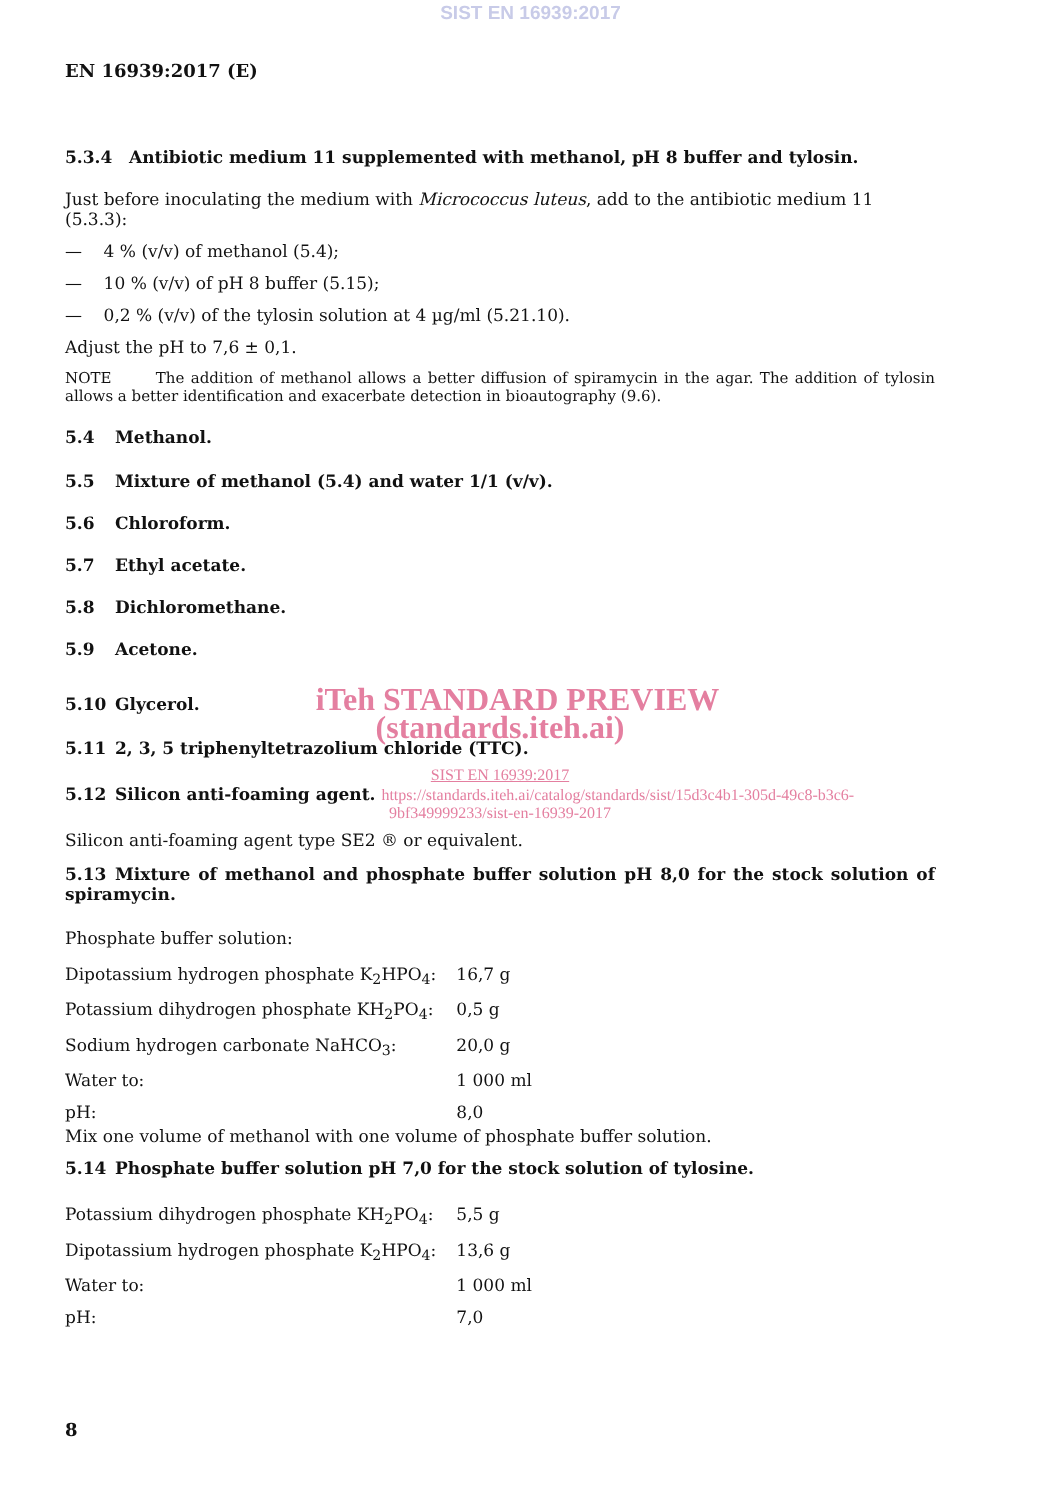SIST EN 16939:2017
EN 16939:2017 (E)
5.3.4 Antibiotic medium 11 supplemented with methanol, pH 8 buffer and tylosin.
Just before inoculating the medium with Micrococcus luteus, add to the antibiotic medium 11 (5.3.3):
— 4 % (v/v) of methanol (5.4);
— 10 % (v/v) of pH 8 buffer (5.15);
— 0,2 % (v/v) of the tylosin solution at 4 µg/ml (5.21.10).
Adjust the pH to 7,6 ± 0,1.
NOTE The addition of methanol allows a better diffusion of spiramycin in the agar. The addition of tylosin allows a better identification and exacerbate detection in bioautography (9.6).
5.4 Methanol.
5.5 Mixture of methanol (5.4) and water 1/1 (v/v).
5.6 Chloroform.
5.7 Ethyl acetate.
5.8 Dichloromethane.
5.9 Acetone.
5.10 Glycerol. iTeh STANDARD PREVIEW
(standards.iteh.ai)
5.11 2, 3, 5 triphenyltetrazolium chloride (TTC).
SIST EN 16939:2017
5.12 Silicon anti-foaming agent. https://standards.iteh.ai/catalog/standards/sist/15d3c4b1-305d-49c8-b3c6-
9bf349999233/sist-en-16939-2017
Silicon anti-foaming agent type SE2 ® or equivalent.
5.13 Mixture of methanol and phosphate buffer solution pH 8,0 for the stock solution of spiramycin.
Phosphate buffer solution:
| Dipotassium hydrogen phosphate K<sub>2</sub>HPO<sub>4</sub>: | 16,7 g |
| Potassium dihydrogen phosphate KH<sub>2</sub>PO<sub>4</sub>: | 0,5 g |
| Sodium hydrogen carbonate NaHCO<sub>3</sub>: | 20,0 g |
| Water to: | 1 000 ml |
| pH: | 8,0 |
Mix one volume of methanol with one volume of phosphate buffer solution.
5.14 Phosphate buffer solution pH 7,0 for the stock solution of tylosine.
| Potassium dihydrogen phosphate KH<sub>2</sub>PO<sub>4</sub>: | 5,5 g |
| Dipotassium hydrogen phosphate K<sub>2</sub>HPO<sub>4</sub>: | 13,6 g |
| Water to: | 1 000 ml |
| pH: | 7,0 |
8